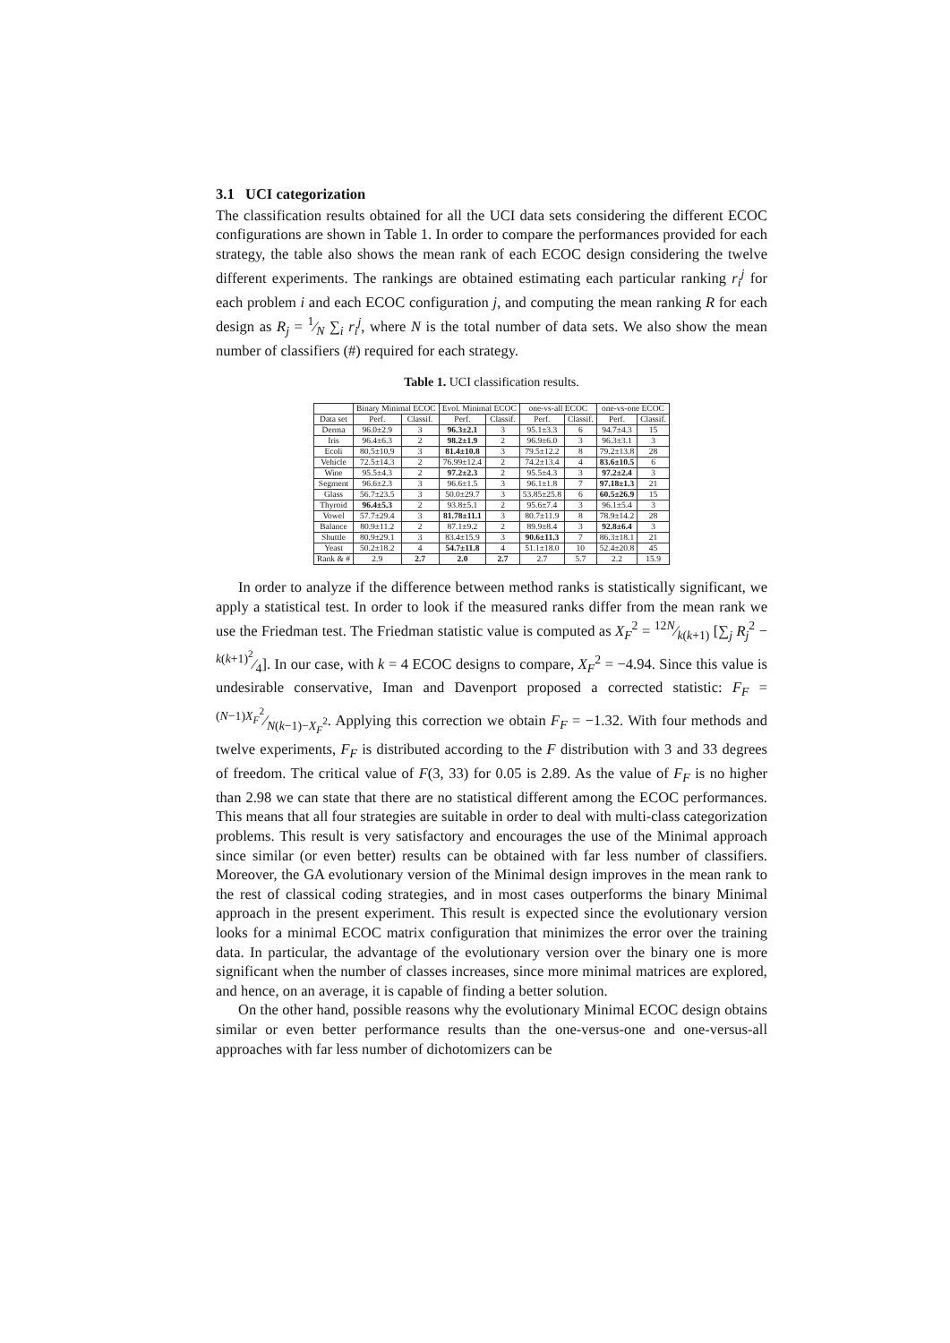3.1 UCI categorization
The classification results obtained for all the UCI data sets considering the different ECOC configurations are shown in Table 1. In order to compare the performances provided for each strategy, the table also shows the mean rank of each ECOC design considering the twelve different experiments. The rankings are obtained estimating each particular ranking r<sub>i</sub><sup>j</sup> for each problem i and each ECOC configuration j, and computing the mean ranking R for each design as R<sub>j</sub> = 1⁄N ∑<sub>i</sub> r<sub>i</sub><sup>j</sup>, where N is the total number of data sets. We also show the mean number of classifiers (#) required for each strategy.
Table 1. UCI classification results.
| | Binary Minimal ECOC | | Evol. Minimal ECOC | | one-vs-all ECOC | | one-vs-one ECOC | |
| --- | --- | --- | --- | --- | --- | --- | --- | --- |
| Data set | Perf. | Classif. | Perf. | Classif. | Perf. | Classif. | Perf. | Classif. |
| Derma | 96.0±2.9 | 3 | 96.3±2.1 | 3 | 95.1±3.3 | 6 | 94.7±4.3 | 15 |
| Iris | 96.4±6.3 | 2 | 98.2±1.9 | 2 | 96.9±6.0 | 3 | 96.3±3.1 | 3 |
| Ecoli | 80.5±10.9 | 3 | 81.4±10.8 | 3 | 79.5±12.2 | 8 | 79.2±13.8 | 28 |
| Vehicle | 72.5±14.3 | 2 | 76.99±12.4 | 2 | 74.2±13.4 | 4 | 83.6±10.5 | 6 |
| Wine | 95.5±4.3 | 2 | 97.2±2.3 | 2 | 95.5±4.3 | 3 | 97.2±2.4 | 3 |
| Segment | 96.6±2.3 | 3 | 96.6±1.5 | 3 | 96.1±1.8 | 7 | 97.18±1.3 | 21 |
| Glass | 56.7±23.5 | 3 | 50.0±29.7 | 3 | 53.85±25.8 | 6 | 60.5±26.9 | 15 |
| Thyroid | 96.4±5.3 | 2 | 93.8±5.1 | 2 | 95.6±7.4 | 3 | 96.1±5.4 | 3 |
| Vowel | 57.7±29.4 | 3 | 81.78±11.1 | 3 | 80.7±11.9 | 8 | 78.9±14.2 | 28 |
| Balance | 80.9±11.2 | 2 | 87.1±9.2 | 2 | 89.9±8.4 | 3 | 92.8±6.4 | 3 |
| Shuttle | 80.9±29.1 | 3 | 83.4±15.9 | 3 | 90.6±11.3 | 7 | 86.3±18.1 | 21 |
| Yeast | 50.2±18.2 | 4 | 54.7±11.8 | 4 | 51.1±18.0 | 10 | 52.4±20.8 | 45 |
| Rank & # | 2.9 | 2.7 | 2.0 | 2.7 | 2.7 | 5.7 | 2.2 | 15.9 |
In order to analyze if the difference between method ranks is statistically significant, we apply a statistical test. In order to look if the measured ranks differ from the mean rank we use the Friedman test. The Friedman statistic value is computed as X<sub>F</sub><sup>2</sup> = 12N⁄k(k+1) [∑<sub>j</sub> R<sub>j</sub><sup>2</sup> − k(k+1)<sup>2</sup>⁄4]. In our case, with k = 4 ECOC designs to compare, X<sub>F</sub><sup>2</sup> = −4.94. Since this value is undesirable conservative, Iman and Davenport proposed a corrected statistic: F<sub>F</sub> = (N−1)X<sub>F</sub><sup>2</sup>⁄N(k−1)−X<sub>F</sub><sup>2</sup>. Applying this correction we obtain F<sub>F</sub> = −1.32. With four methods and twelve experiments, F<sub>F</sub> is distributed according to the F distribution with 3 and 33 degrees of freedom. The critical value of F(3, 33) for 0.05 is 2.89. As the value of F<sub>F</sub> is no higher than 2.98 we can state that there are no statistical different among the ECOC performances. This means that all four strategies are suitable in order to deal with multi-class categorization problems. This result is very satisfactory and encourages the use of the Minimal approach since similar (or even better) results can be obtained with far less number of classifiers. Moreover, the GA evolutionary version of the Minimal design improves in the mean rank to the rest of classical coding strategies, and in most cases outperforms the binary Minimal approach in the present experiment. This result is expected since the evolutionary version looks for a minimal ECOC matrix configuration that minimizes the error over the training data. In particular, the advantage of the evolutionary version over the binary one is more significant when the number of classes increases, since more minimal matrices are explored, and hence, on an average, it is capable of finding a better solution.
On the other hand, possible reasons why the evolutionary Minimal ECOC design obtains similar or even better performance results than the one-versus-one and one-versus-all approaches with far less number of dichotomizers can be